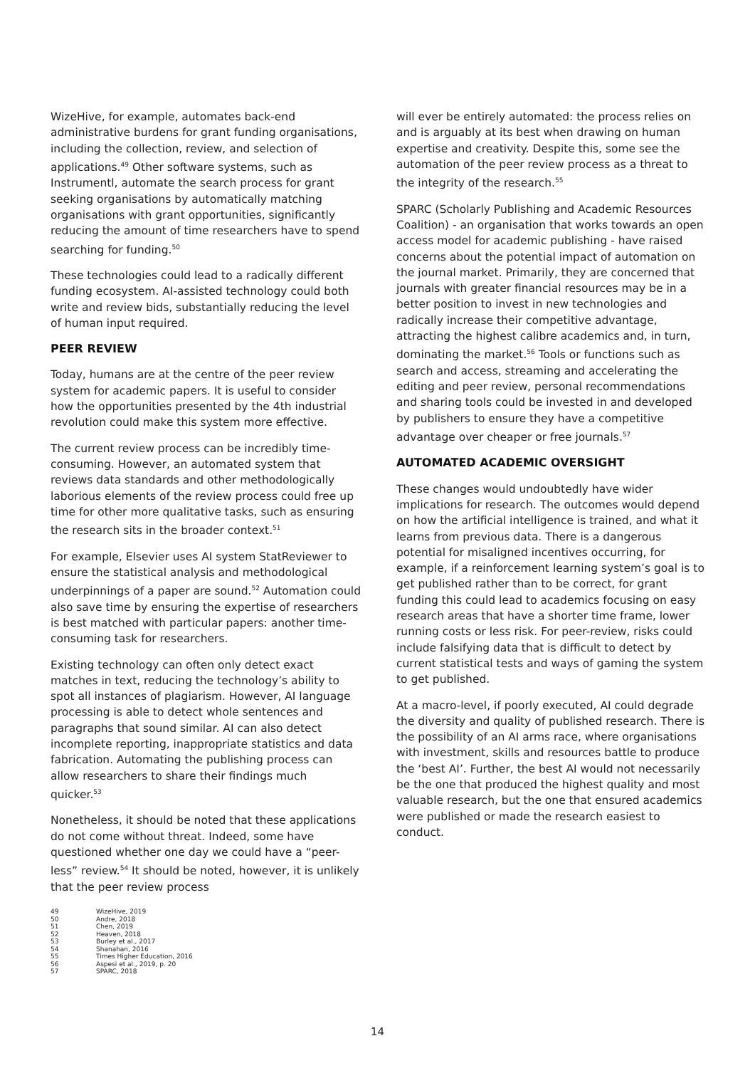WizeHive, for example, automates back-end administrative burdens for grant funding organisations, including the collection, review, and selection of applications.<sup>49</sup> Other software systems, such as Instrumentl, automate the search process for grant seeking organisations by automatically matching organisations with grant opportunities, significantly reducing the amount of time researchers have to spend searching for funding.<sup>50</sup>
These technologies could lead to a radically different funding ecosystem. AI-assisted technology could both write and review bids, substantially reducing the level of human input required.
PEER REVIEW
Today, humans are at the centre of the peer review system for academic papers. It is useful to consider how the opportunities presented by the 4th industrial revolution could make this system more effective.
The current review process can be incredibly time-consuming. However, an automated system that reviews data standards and other methodologically laborious elements of the review process could free up time for other more qualitative tasks, such as ensuring the research sits in the broader context.<sup>51</sup>
For example, Elsevier uses AI system StatReviewer to ensure the statistical analysis and methodological underpinnings of a paper are sound.<sup>52</sup> Automation could also save time by ensuring the expertise of researchers is best matched with particular papers: another time-consuming task for researchers.
Existing technology can often only detect exact matches in text, reducing the technology’s ability to spot all instances of plagiarism. However, AI language processing is able to detect whole sentences and paragraphs that sound similar. AI can also detect incomplete reporting, inappropriate statistics and data fabrication. Automating the publishing process can allow researchers to share their findings much quicker.<sup>53</sup>
Nonetheless, it should be noted that these applications do not come without threat. Indeed, some have questioned whether one day we could have a “peer-less” review.<sup>54</sup> It should be noted, however, it is unlikely that the peer review process
49 WizeHive, 2019
50 Andre, 2018
51 Chen, 2019
52 Heaven, 2018
53 Burley et al., 2017
54 Shanahan, 2016
55 Times Higher Education, 2016
56 Aspesi et al., 2019, p. 20
57 SPARC, 2018
will ever be entirely automated: the process relies on and is arguably at its best when drawing on human expertise and creativity. Despite this, some see the automation of the peer review process as a threat to the integrity of the research.<sup>55</sup>
SPARC (Scholarly Publishing and Academic Resources Coalition) - an organisation that works towards an open access model for academic publishing - have raised concerns about the potential impact of automation on the journal market. Primarily, they are concerned that journals with greater financial resources may be in a better position to invest in new technologies and radically increase their competitive advantage, attracting the highest calibre academics and, in turn, dominating the market.<sup>56</sup> Tools or functions such as search and access, streaming and accelerating the editing and peer review, personal recommendations and sharing tools could be invested in and developed by publishers to ensure they have a competitive advantage over cheaper or free journals.<sup>57</sup>
AUTOMATED ACADEMIC OVERSIGHT
These changes would undoubtedly have wider implications for research. The outcomes would depend on how the artificial intelligence is trained, and what it learns from previous data. There is a dangerous potential for misaligned incentives occurring, for example, if a reinforcement learning system’s goal is to get published rather than to be correct, for grant funding this could lead to academics focusing on easy research areas that have a shorter time frame, lower running costs or less risk. For peer-review, risks could include falsifying data that is difficult to detect by current statistical tests and ways of gaming the system to get published.
At a macro-level, if poorly executed, AI could degrade the diversity and quality of published research. There is the possibility of an AI arms race, where organisations with investment, skills and resources battle to produce the ‘best AI’. Further, the best AI would not necessarily be the one that produced the highest quality and most valuable research, but the one that ensured academics were published or made the research easiest to conduct.
14